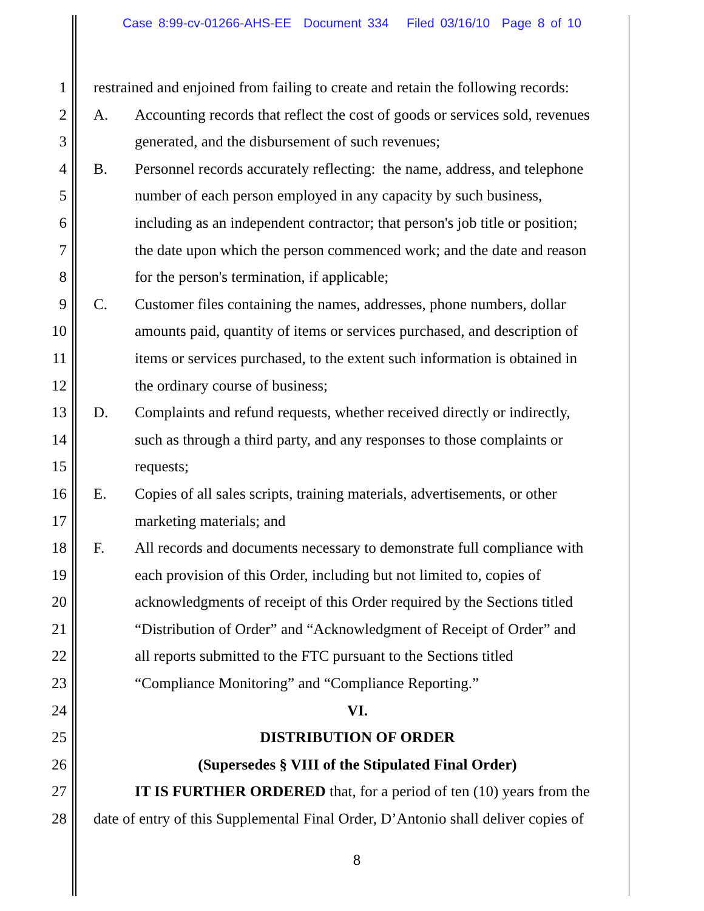Case 8:99-cv-01266-AHS-EE Document 334 Filed 03/16/10 Page 8 of 10
1 restrained and enjoined from failing to create and retain the following records:
2 A. Accounting records that reflect the cost of goods or services sold, revenues
3 generated, and the disbursement of such revenues;
4 B. Personnel records accurately reflecting: the name, address, and telephone
5 number of each person employed in any capacity by such business,
6 including as an independent contractor; that person's job title or position;
7 the date upon which the person commenced work; and the date and reason
8 for the person's termination, if applicable;
9 C. Customer files containing the names, addresses, phone numbers, dollar
10 amounts paid, quantity of items or services purchased, and description of
11 items or services purchased, to the extent such information is obtained in
12 the ordinary course of business;
13 D. Complaints and refund requests, whether received directly or indirectly,
14 such as through a third party, and any responses to those complaints or
15 requests;
16 E. Copies of all sales scripts, training materials, advertisements, or other
17 marketing materials; and
18 F. All records and documents necessary to demonstrate full compliance with
19 each provision of this Order, including but not limited to, copies of
20 acknowledgments of receipt of this Order required by the Sections titled
21 “Distribution of Order” and “Acknowledgment of Receipt of Order” and
22 all reports submitted to the FTC pursuant to the Sections titled
23 “Compliance Monitoring” and “Compliance Reporting.”
24 VI.
25 DISTRIBUTION OF ORDER
26 (Supersedes § VIII of the Stipulated Final Order)
27 IT IS FURTHER ORDERED that, for a period of ten (10) years from the
28 date of entry of this Supplemental Final Order, D’Antonio shall deliver copies of
8